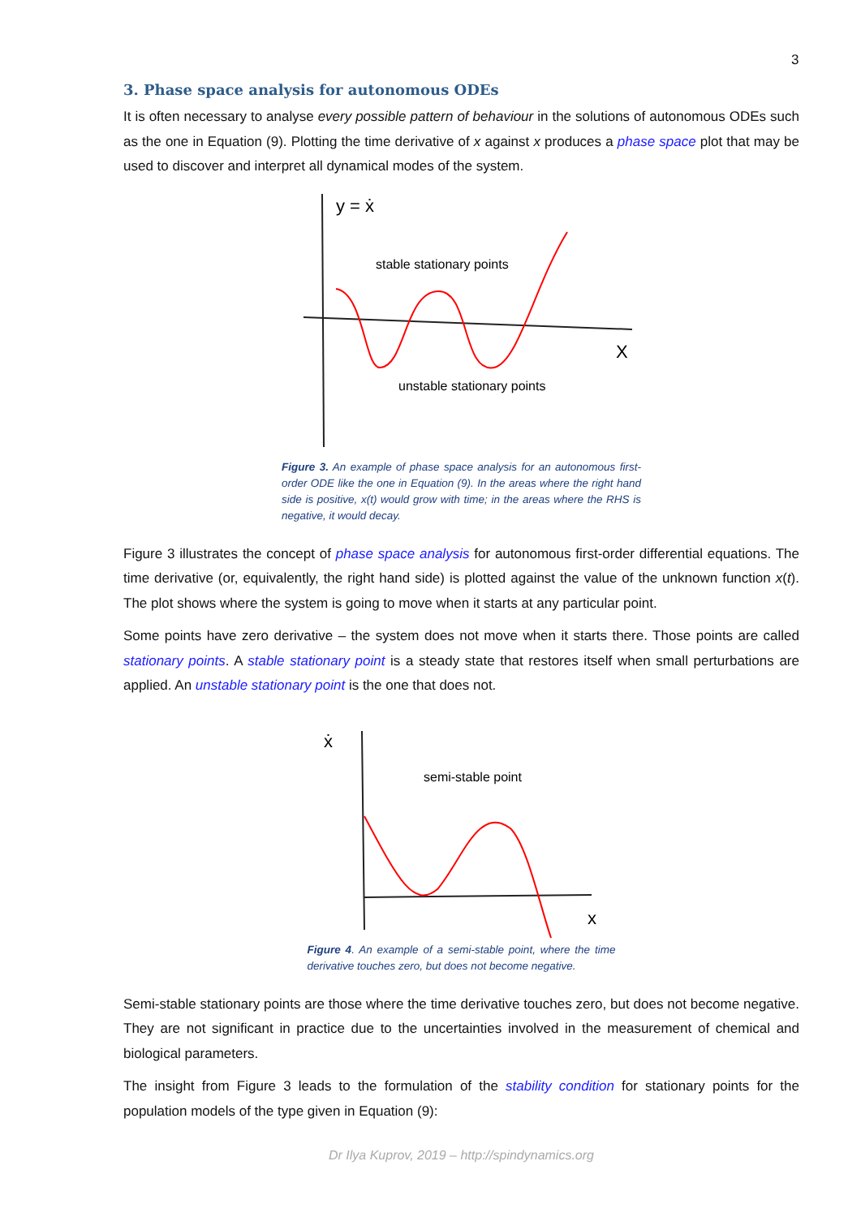3
3. Phase space analysis for autonomous ODEs
It is often necessary to analyse every possible pattern of behaviour in the solutions of autonomous ODEs such as the one in Equation (9). Plotting the time derivative of x against x produces a phase space plot that may be used to discover and interpret all dynamical modes of the system.
y = ẋ
X
stable stationary points
unstable stationary points
Figure 3. An example of phase space analysis for an autonomous first-order ODE like the one in Equation (9). In the areas where the right hand side is positive, x(t) would grow with time; in the areas where the RHS is negative, it would decay.
Figure 3 illustrates the concept of phase space analysis for autonomous first-order differential equations. The time derivative (or, equivalently, the right hand side) is plotted against the value of the unknown function x(t). The plot shows where the system is going to move when it starts at any particular point.
Some points have zero derivative – the system does not move when it starts there. Those points are called stationary points. A stable stationary point is a steady state that restores itself when small perturbations are applied. An unstable stationary point is the one that does not.
ẋ
x
semi-stable point
Figure 4. An example of a semi-stable point, where the time derivative touches zero, but does not become negative.
Semi-stable stationary points are those where the time derivative touches zero, but does not become negative. They are not significant in practice due to the uncertainties involved in the measurement of chemical and biological parameters.
The insight from Figure 3 leads to the formulation of the stability condition for stationary points for the population models of the type given in Equation (9):
Dr Ilya Kuprov, 2019 – http://spindynamics.org